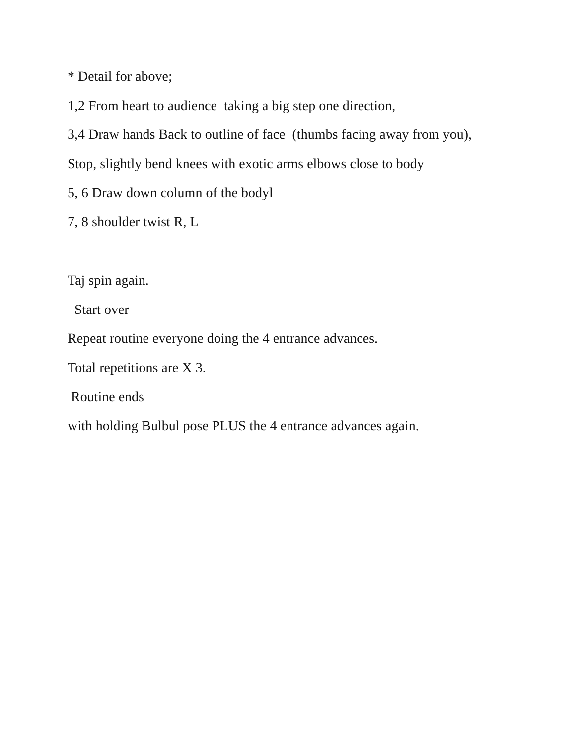* Detail for above;
1,2 From heart to audience taking a big step one direction,
3,4 Draw hands Back to outline of face (thumbs facing away from you),
Stop, slightly bend knees with exotic arms elbows close to body
5, 6 Draw down column of the bodyl
7, 8 shoulder twist R, L
Taj spin again.
Start over
Repeat routine everyone doing the 4 entrance advances.
Total repetitions are X 3.
Routine ends
with holding Bulbul pose PLUS the 4 entrance advances again.